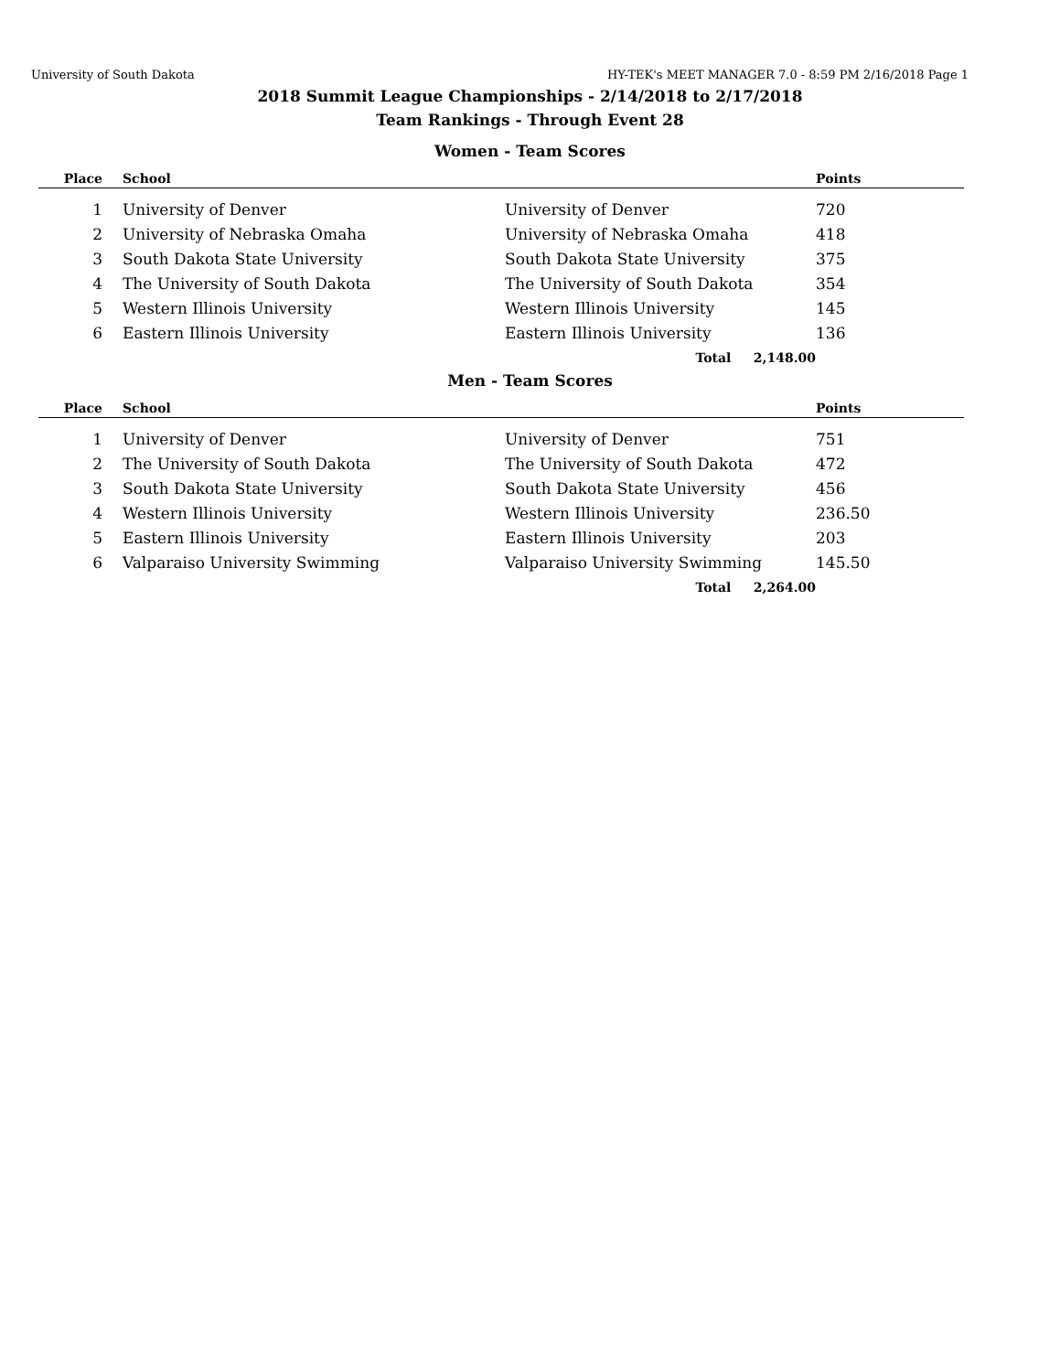University of South Dakota HY-TEK's MEET MANAGER 7.0 - 8:59 PM 2/16/2018 Page 1
2018 Summit League Championships - 2/14/2018 to 2/17/2018
Team Rankings - Through Event 28
Women - Team Scores
| Place | School | | Points |
| --- | --- | --- | --- |
| 1 | University of Denver | University of Denver | 720 |
| 2 | University of Nebraska Omaha | University of Nebraska Omaha | 418 |
| 3 | South Dakota State University | South Dakota State University | 375 |
| 4 | The University of South Dakota | The University of South Dakota | 354 |
| 5 | Western Illinois University | Western Illinois University | 145 |
| 6 | Eastern Illinois University | Eastern Illinois University | 136 |
| | | Total 2,148.00 | |
Men - Team Scores
| Place | School | | Points |
| --- | --- | --- | --- |
| 1 | University of Denver | University of Denver | 751 |
| 2 | The University of South Dakota | The University of South Dakota | 472 |
| 3 | South Dakota State University | South Dakota State University | 456 |
| 4 | Western Illinois University | Western Illinois University | 236.50 |
| 5 | Eastern Illinois University | Eastern Illinois University | 203 |
| 6 | Valparaiso University Swimming | Valparaiso University Swimming | 145.50 |
| | | Total 2,264.00 | |